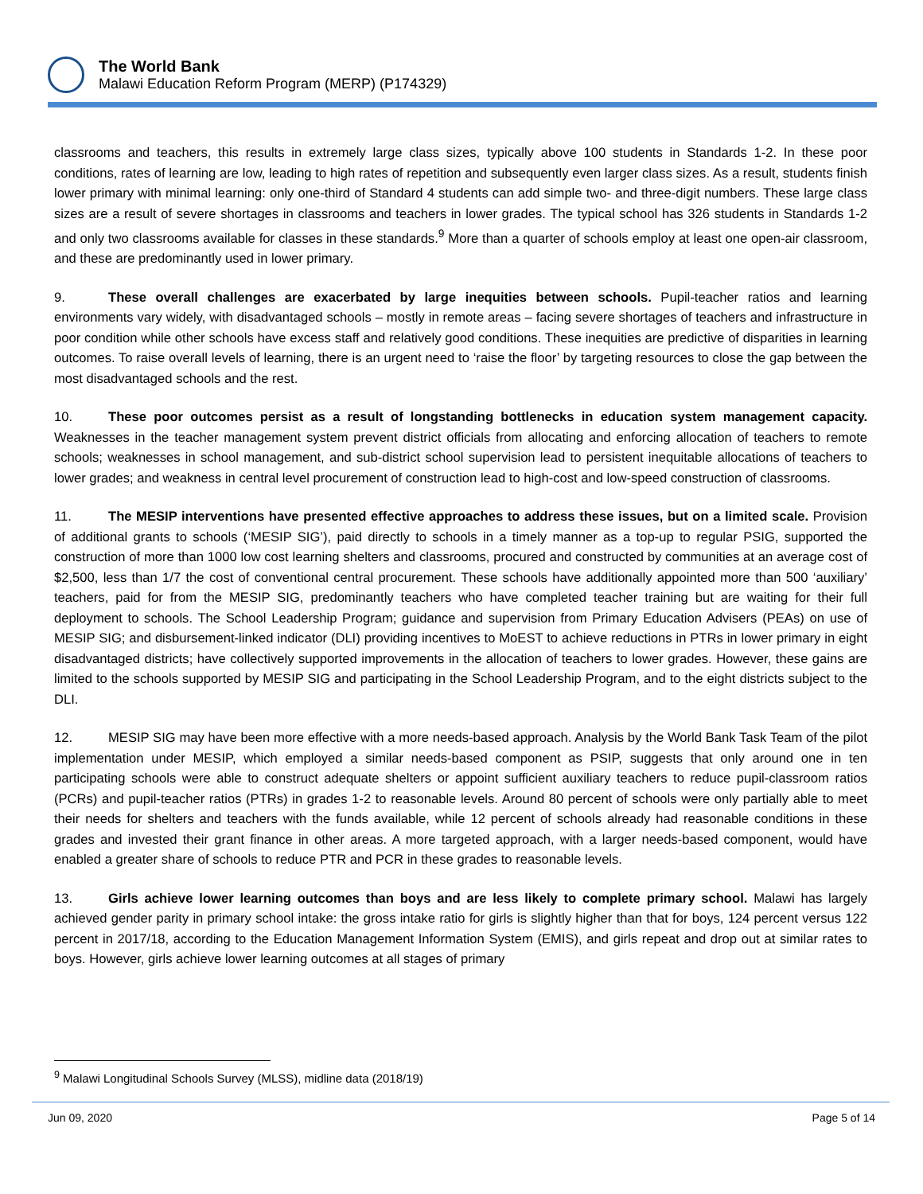The World Bank
Malawi Education Reform Program (MERP) (P174329)
classrooms and teachers, this results in extremely large class sizes, typically above 100 students in Standards 1-2. In these poor conditions, rates of learning are low, leading to high rates of repetition and subsequently even larger class sizes. As a result, students finish lower primary with minimal learning: only one-third of Standard 4 students can add simple two- and three-digit numbers. These large class sizes are a result of severe shortages in classrooms and teachers in lower grades. The typical school has 326 students in Standards 1-2 and only two classrooms available for classes in these standards.<sup>9</sup> More than a quarter of schools employ at least one open-air classroom, and these are predominantly used in lower primary.
9. These overall challenges are exacerbated by large inequities between schools. Pupil-teacher ratios and learning environments vary widely, with disadvantaged schools – mostly in remote areas – facing severe shortages of teachers and infrastructure in poor condition while other schools have excess staff and relatively good conditions. These inequities are predictive of disparities in learning outcomes. To raise overall levels of learning, there is an urgent need to ‘raise the floor’ by targeting resources to close the gap between the most disadvantaged schools and the rest.
10. These poor outcomes persist as a result of longstanding bottlenecks in education system management capacity. Weaknesses in the teacher management system prevent district officials from allocating and enforcing allocation of teachers to remote schools; weaknesses in school management, and sub-district school supervision lead to persistent inequitable allocations of teachers to lower grades; and weakness in central level procurement of construction lead to high-cost and low-speed construction of classrooms.
11. The MESIP interventions have presented effective approaches to address these issues, but on a limited scale. Provision of additional grants to schools (‘MESIP SIG’), paid directly to schools in a timely manner as a top-up to regular PSIG, supported the construction of more than 1000 low cost learning shelters and classrooms, procured and constructed by communities at an average cost of $2,500, less than 1/7 the cost of conventional central procurement. These schools have additionally appointed more than 500 ‘auxiliary’ teachers, paid for from the MESIP SIG, predominantly teachers who have completed teacher training but are waiting for their full deployment to schools. The School Leadership Program; guidance and supervision from Primary Education Advisers (PEAs) on use of MESIP SIG; and disbursement-linked indicator (DLI) providing incentives to MoEST to achieve reductions in PTRs in lower primary in eight disadvantaged districts; have collectively supported improvements in the allocation of teachers to lower grades. However, these gains are limited to the schools supported by MESIP SIG and participating in the School Leadership Program, and to the eight districts subject to the DLI.
12. MESIP SIG may have been more effective with a more needs-based approach. Analysis by the World Bank Task Team of the pilot implementation under MESIP, which employed a similar needs-based component as PSIP, suggests that only around one in ten participating schools were able to construct adequate shelters or appoint sufficient auxiliary teachers to reduce pupil-classroom ratios (PCRs) and pupil-teacher ratios (PTRs) in grades 1-2 to reasonable levels. Around 80 percent of schools were only partially able to meet their needs for shelters and teachers with the funds available, while 12 percent of schools already had reasonable conditions in these grades and invested their grant finance in other areas. A more targeted approach, with a larger needs-based component, would have enabled a greater share of schools to reduce PTR and PCR in these grades to reasonable levels.
13. Girls achieve lower learning outcomes than boys and are less likely to complete primary school. Malawi has largely achieved gender parity in primary school intake: the gross intake ratio for girls is slightly higher than that for boys, 124 percent versus 122 percent in 2017/18, according to the Education Management Information System (EMIS), and girls repeat and drop out at similar rates to boys. However, girls achieve lower learning outcomes at all stages of primary
<sup>9</sup> Malawi Longitudinal Schools Survey (MLSS), midline data (2018/19)
Jun 09, 2020 Page 5 of 14